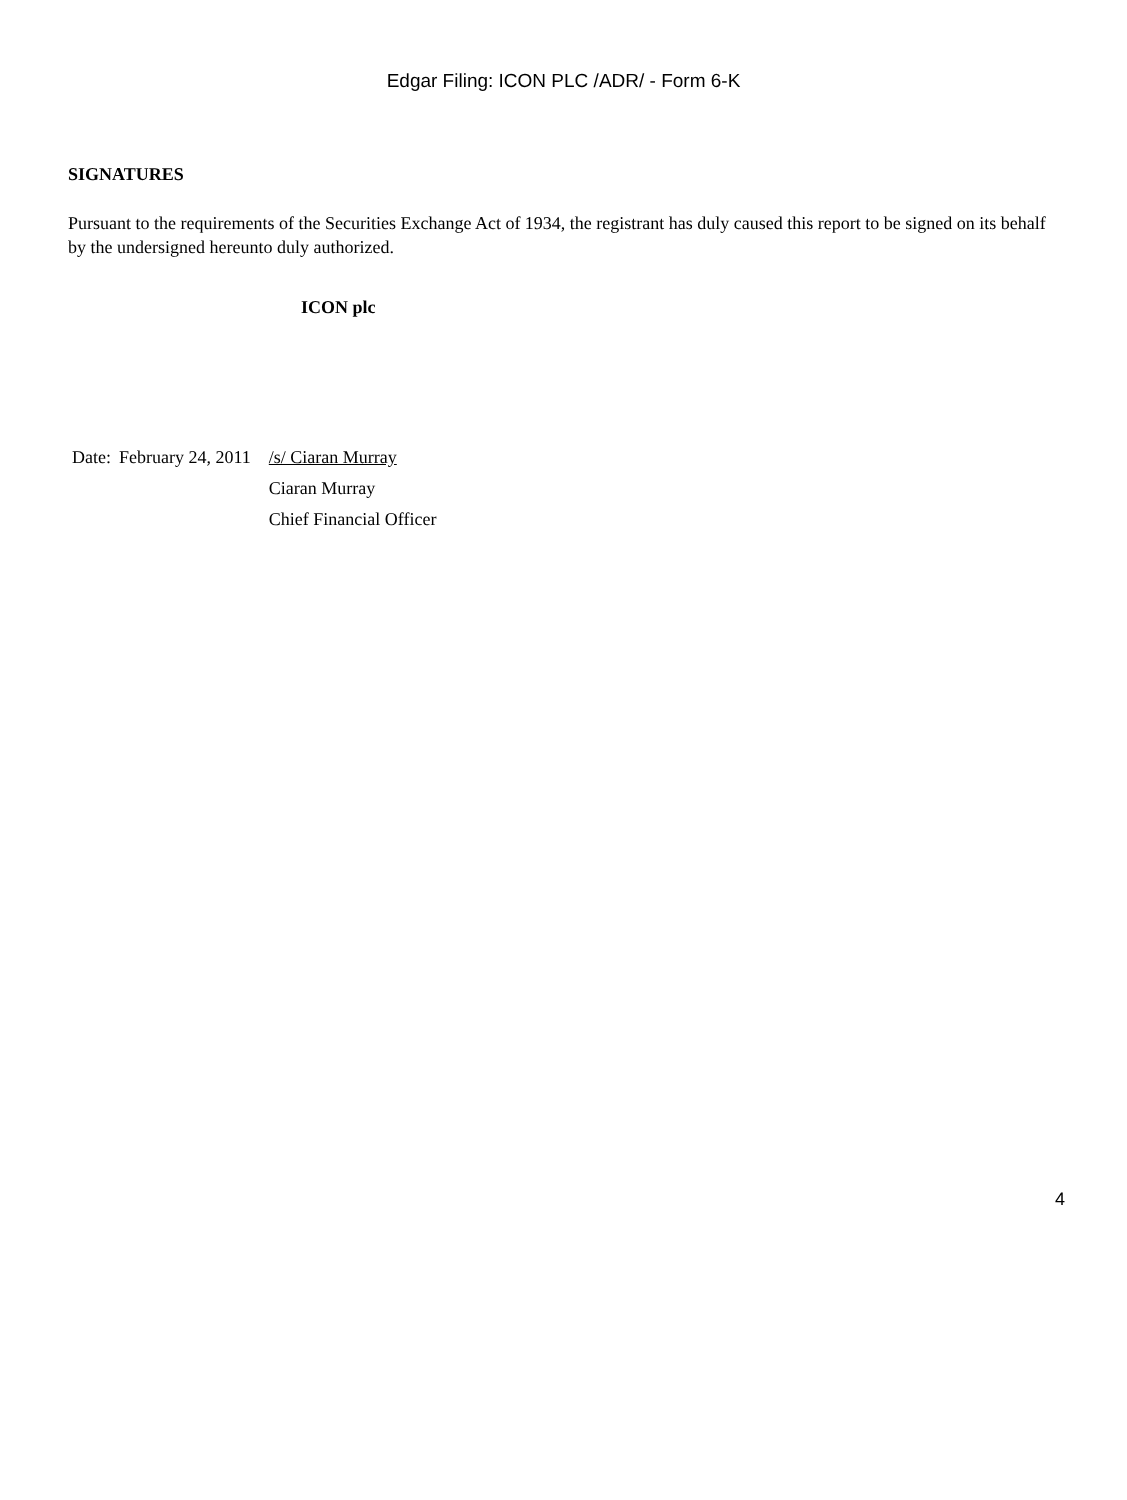Edgar Filing: ICON PLC /ADR/ - Form 6-K
SIGNATURES
Pursuant to the requirements of the Securities Exchange Act of 1934, the registrant has duly caused this report to be signed on its behalf by the undersigned hereunto duly authorized.
ICON plc
| Date: | February 24, 2011 | /s/ Ciaran Murray |
| | | Ciaran Murray |
| | | Chief Financial Officer |
4